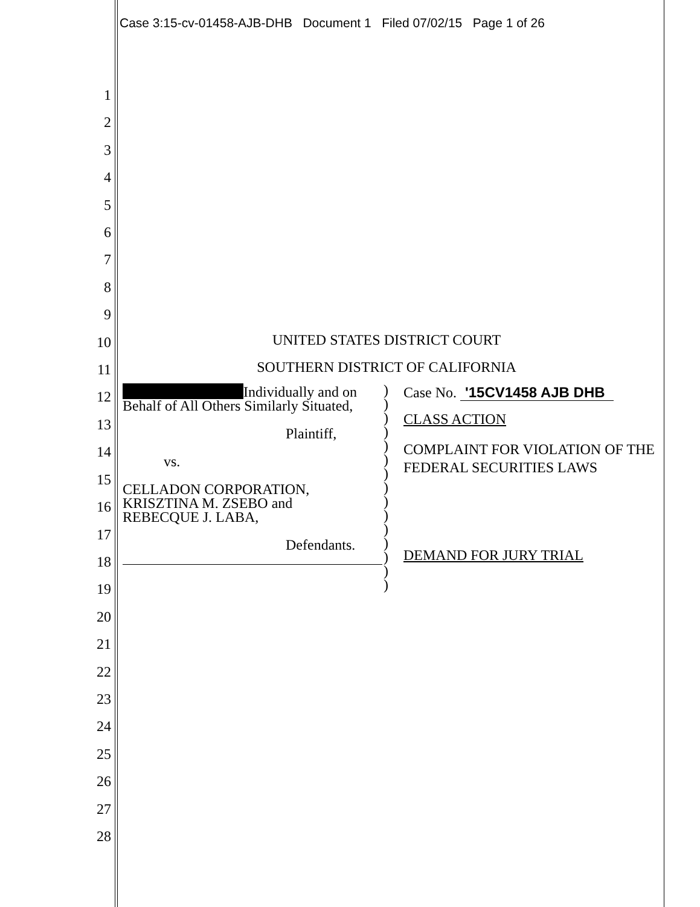Case 3:15-cv-01458-AJB-DHB Document 1 Filed 07/02/15 Page 1 of 26
1
2
3
4
5
6
7
8
9
10
11
12
13
14
15
16
17
18
19
20
21
22
23
24
25
26
27
28
UNITED STATES DISTRICT COURT
SOUTHERN DISTRICT OF CALIFORNIA
Individually and on
Behalf of All Others Similarly Situated,
Plaintiff,
vs.
CELLADON CORPORATION,
KRISZTINA M. ZSEBO and
REBECQUE J. LABA,
Defendants.
)
)
)
)
)
)
)
)
)
)
)
)
)
)
)
Case No. '15CV1458 AJB DHB
CLASS ACTION
COMPLAINT FOR VIOLATION OF THE FEDERAL SECURITIES LAWS
DEMAND FOR JURY TRIAL